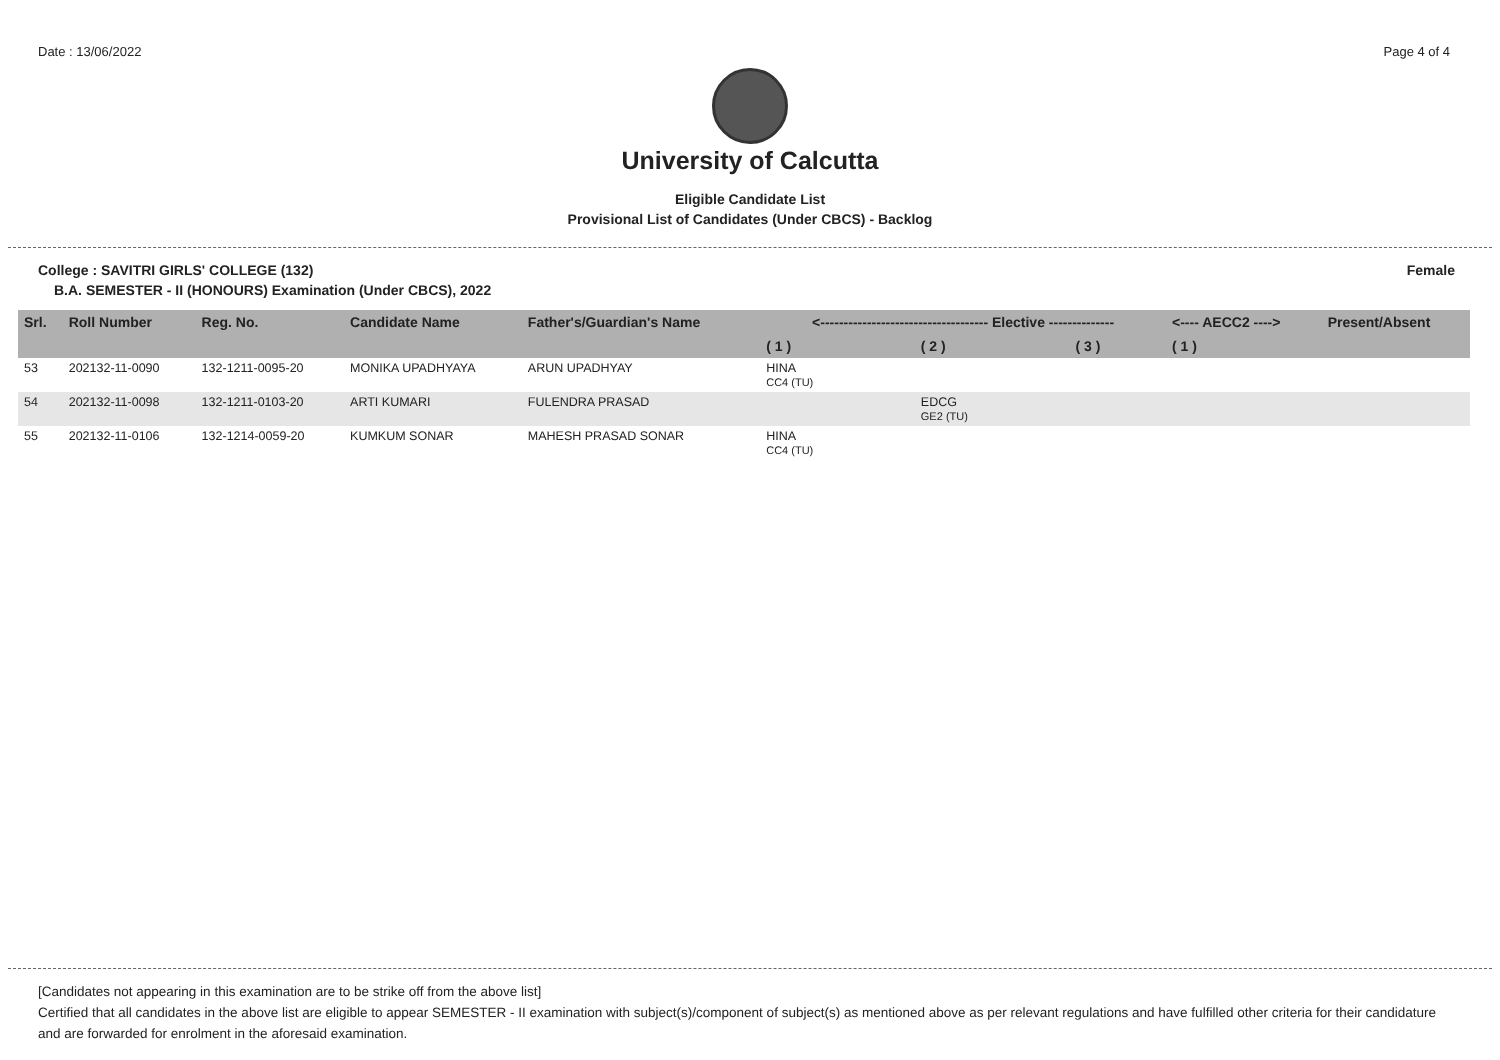Date : 13/06/2022 Page 4 of 4
University of Calcutta
Eligible Candidate List
Provisional List of Candidates (Under CBCS) - Backlog
College : SAVITRI GIRLS' COLLEGE (132) Female
B.A. SEMESTER - II (HONOURS) Examination (Under CBCS), 2022
| Srl. | Roll Number | Reg. No. | Candidate Name | Father's/Guardian's Name | <------------------------------------ Elective -------------- | | | <---- AECC2 ----> | Present/Absent |
| --- | --- | --- | --- | --- | --- | --- | --- | --- | --- |
| | | | | | ( 1 ) | ( 2 ) | ( 3 ) | ( 1 ) | |
| 53 | 202132-11-0090 | 132-1211-0095-20 | MONIKA UPADHYAYA | ARUN UPADHYAY | HINA CC4 (TU) | | | | |
| 54 | 202132-11-0098 | 132-1211-0103-20 | ARTI KUMARI | FULENDRA PRASAD | | EDCG GE2 (TU) | | | |
| 55 | 202132-11-0106 | 132-1214-0059-20 | KUMKUM SONAR | MAHESH PRASAD SONAR | HINA CC4 (TU) | | | | |
[Candidates not appearing in this examination are to be strike off from the above list]
Certified that all candidates in the above list are eligible to appear SEMESTER - II examination with subject(s)/component of subject(s) as mentioned above as per relevant regulations and have fulfilled other criteria for their candidature and are forwarded for enrolment in the aforesaid examination.